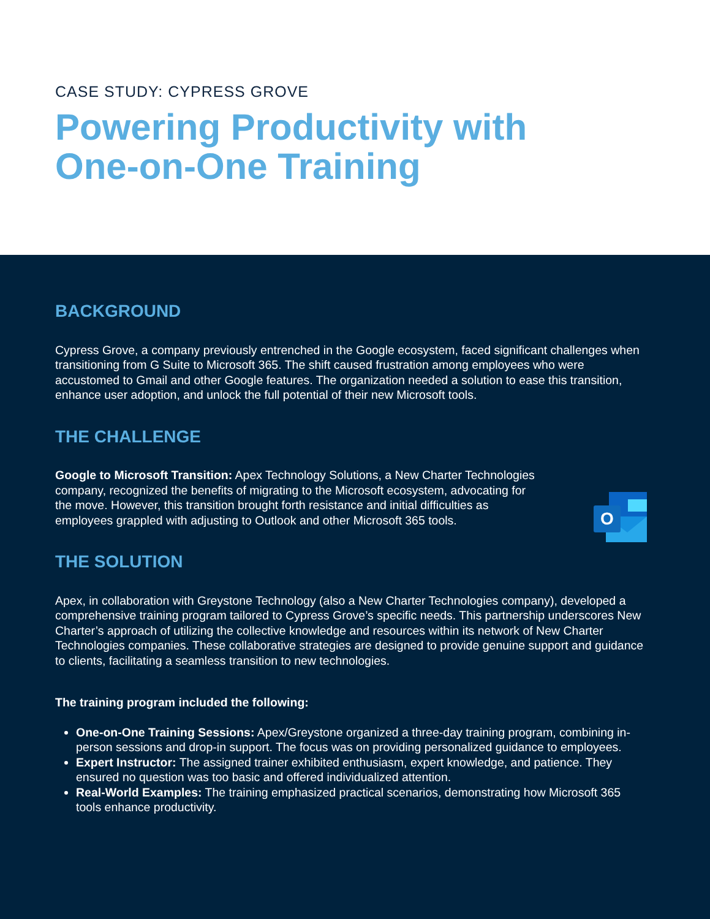CASE STUDY: CYPRESS GROVE
Powering Productivity with
One-on-One Training
BACKGROUND
Cypress Grove, a company previously entrenched in the Google ecosystem, faced significant challenges when transitioning from G Suite to Microsoft 365. The shift caused frustration among employees who were accustomed to Gmail and other Google features. The organization needed a solution to ease this transition, enhance user adoption, and unlock the full potential of their new Microsoft tools.
THE CHALLENGE
Google to Microsoft Transition: Apex Technology Solutions, a New Charter Technologies company, recognized the benefits of migrating to the Microsoft ecosystem, advocating for the move. However, this transition brought forth resistance and initial difficulties as employees grappled with adjusting to Outlook and other Microsoft 365 tools.
O
THE SOLUTION
Apex, in collaboration with Greystone Technology (also a New Charter Technologies company), developed a comprehensive training program tailored to Cypress Grove’s specific needs. This partnership underscores New Charter’s approach of utilizing the collective knowledge and resources within its network of New Charter Technologies companies. These collaborative strategies are designed to provide genuine support and guidance to clients, facilitating a seamless transition to new technologies.
The training program included the following:
One-on-One Training Sessions: Apex/Greystone organized a three-day training program, combining in-person sessions and drop-in support. The focus was on providing personalized guidance to employees.
Expert Instructor: The assigned trainer exhibited enthusiasm, expert knowledge, and patience. They ensured no question was too basic and offered individualized attention.
Real-World Examples: The training emphasized practical scenarios, demonstrating how Microsoft 365 tools enhance productivity.